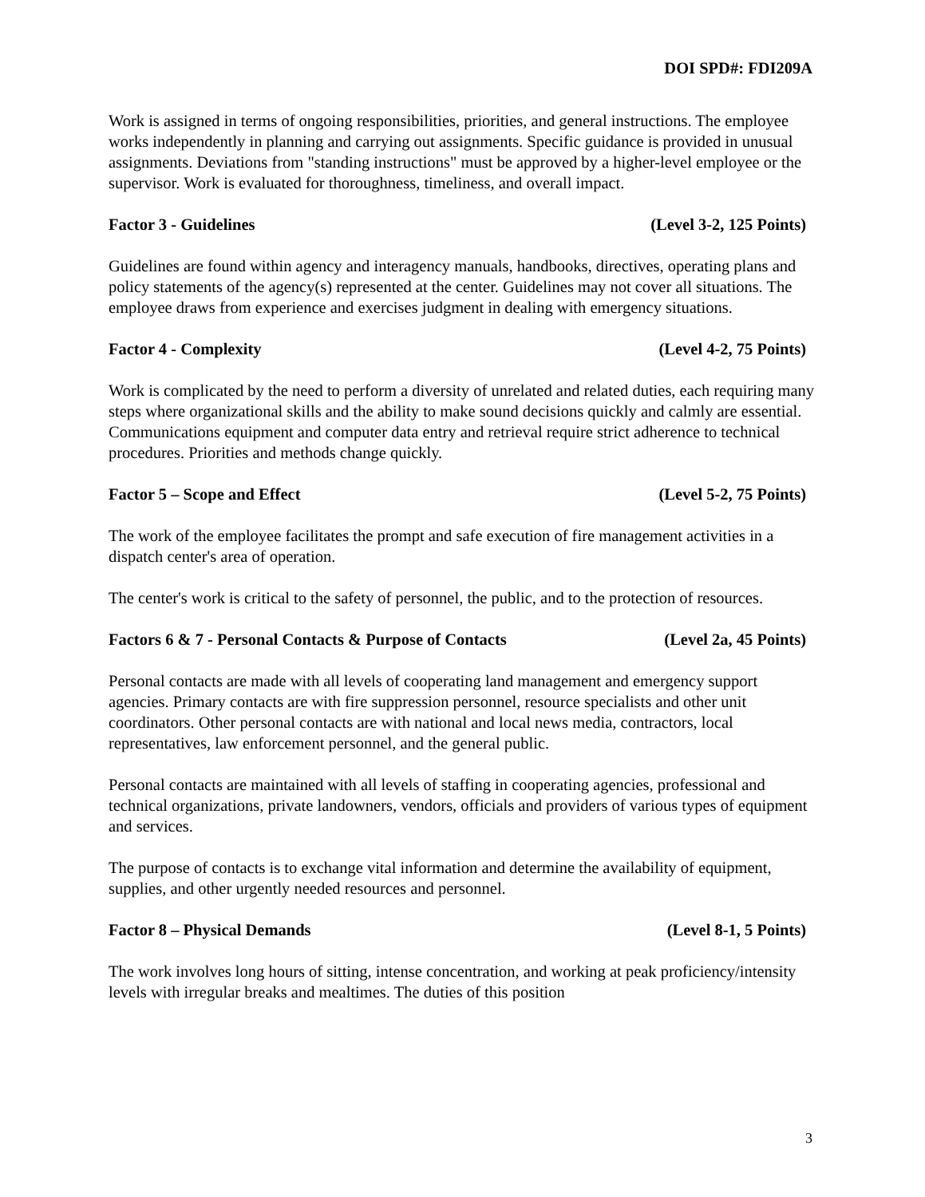DOI SPD#: FDI209A
Work is assigned in terms of ongoing responsibilities, priorities, and general instructions. The employee works independently in planning and carrying out assignments. Specific guidance is provided in unusual assignments. Deviations from "standing instructions" must be approved by a higher-level employee or the supervisor. Work is evaluated for thoroughness, timeliness, and overall impact.
Factor 3 - Guidelines (Level 3-2, 125 Points)
Guidelines are found within agency and interagency manuals, handbooks, directives, operating plans and policy statements of the agency(s) represented at the center. Guidelines may not cover all situations. The employee draws from experience and exercises judgment in dealing with emergency situations.
Factor 4 - Complexity (Level 4-2, 75 Points)
Work is complicated by the need to perform a diversity of unrelated and related duties, each requiring many steps where organizational skills and the ability to make sound decisions quickly and calmly are essential. Communications equipment and computer data entry and retrieval require strict adherence to technical procedures. Priorities and methods change quickly.
Factor 5 – Scope and Effect (Level 5-2, 75 Points)
The work of the employee facilitates the prompt and safe execution of fire management activities in a dispatch center's area of operation.
The center's work is critical to the safety of personnel, the public, and to the protection of resources.
Factors 6 & 7 - Personal Contacts & Purpose of Contacts (Level 2a, 45 Points)
Personal contacts are made with all levels of cooperating land management and emergency support agencies. Primary contacts are with fire suppression personnel, resource specialists and other unit coordinators. Other personal contacts are with national and local news media, contractors, local representatives, law enforcement personnel, and the general public.
Personal contacts are maintained with all levels of staffing in cooperating agencies, professional and technical organizations, private landowners, vendors, officials and providers of various types of equipment and services.
The purpose of contacts is to exchange vital information and determine the availability of equipment, supplies, and other urgently needed resources and personnel.
Factor 8 – Physical Demands (Level 8-1, 5 Points)
The work involves long hours of sitting, intense concentration, and working at peak proficiency/intensity levels with irregular breaks and mealtimes. The duties of this position
3